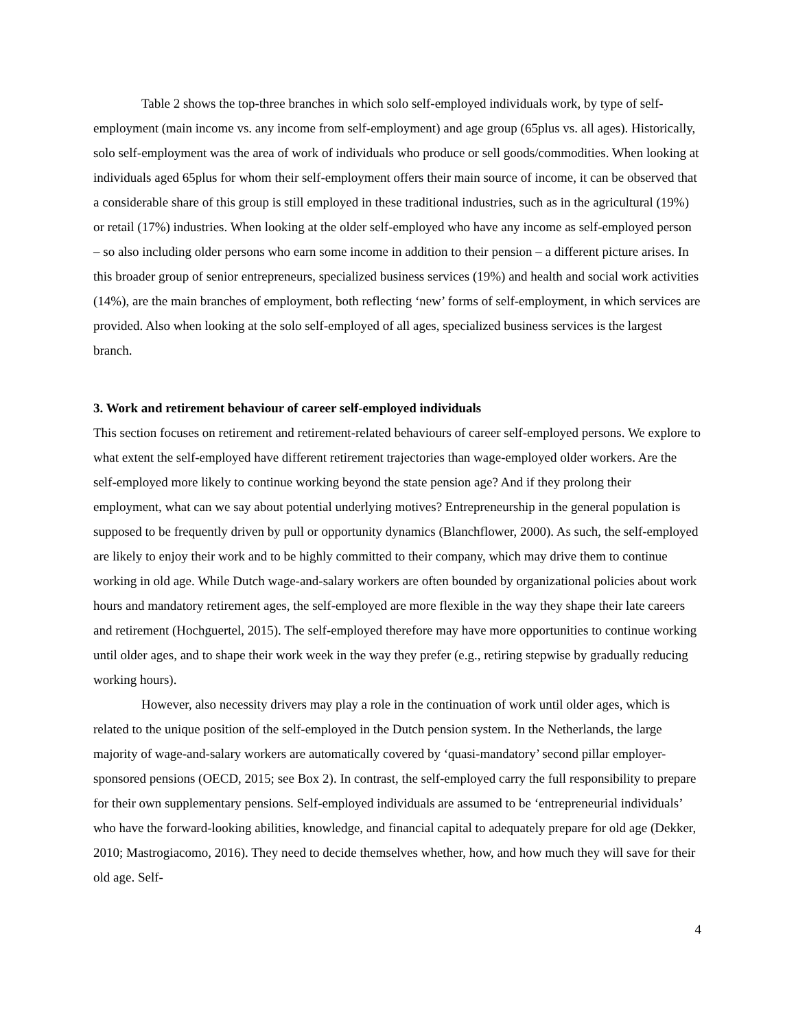Table 2 shows the top-three branches in which solo self-employed individuals work, by type of self-employment (main income vs. any income from self-employment) and age group (65plus vs. all ages). Historically, solo self-employment was the area of work of individuals who produce or sell goods/commodities. When looking at individuals aged 65plus for whom their self-employment offers their main source of income, it can be observed that a considerable share of this group is still employed in these traditional industries, such as in the agricultural (19%) or retail (17%) industries. When looking at the older self-employed who have any income as self-employed person – so also including older persons who earn some income in addition to their pension – a different picture arises. In this broader group of senior entrepreneurs, specialized business services (19%) and health and social work activities (14%), are the main branches of employment, both reflecting ‘new’ forms of self-employment, in which services are provided. Also when looking at the solo self-employed of all ages, specialized business services is the largest branch.
3. Work and retirement behaviour of career self-employed individuals
This section focuses on retirement and retirement-related behaviours of career self-employed persons. We explore to what extent the self-employed have different retirement trajectories than wage-employed older workers. Are the self-employed more likely to continue working beyond the state pension age? And if they prolong their employment, what can we say about potential underlying motives? Entrepreneurship in the general population is supposed to be frequently driven by pull or opportunity dynamics (Blanchflower, 2000). As such, the self-employed are likely to enjoy their work and to be highly committed to their company, which may drive them to continue working in old age. While Dutch wage-and-salary workers are often bounded by organizational policies about work hours and mandatory retirement ages, the self-employed are more flexible in the way they shape their late careers and retirement (Hochguertel, 2015). The self-employed therefore may have more opportunities to continue working until older ages, and to shape their work week in the way they prefer (e.g., retiring stepwise by gradually reducing working hours).
However, also necessity drivers may play a role in the continuation of work until older ages, which is related to the unique position of the self-employed in the Dutch pension system. In the Netherlands, the large majority of wage-and-salary workers are automatically covered by ‘quasi-mandatory’ second pillar employer-sponsored pensions (OECD, 2015; see Box 2). In contrast, the self-employed carry the full responsibility to prepare for their own supplementary pensions. Self-employed individuals are assumed to be ‘entrepreneurial individuals’ who have the forward-looking abilities, knowledge, and financial capital to adequately prepare for old age (Dekker, 2010; Mastrogiacomo, 2016). They need to decide themselves whether, how, and how much they will save for their old age. Self-
4